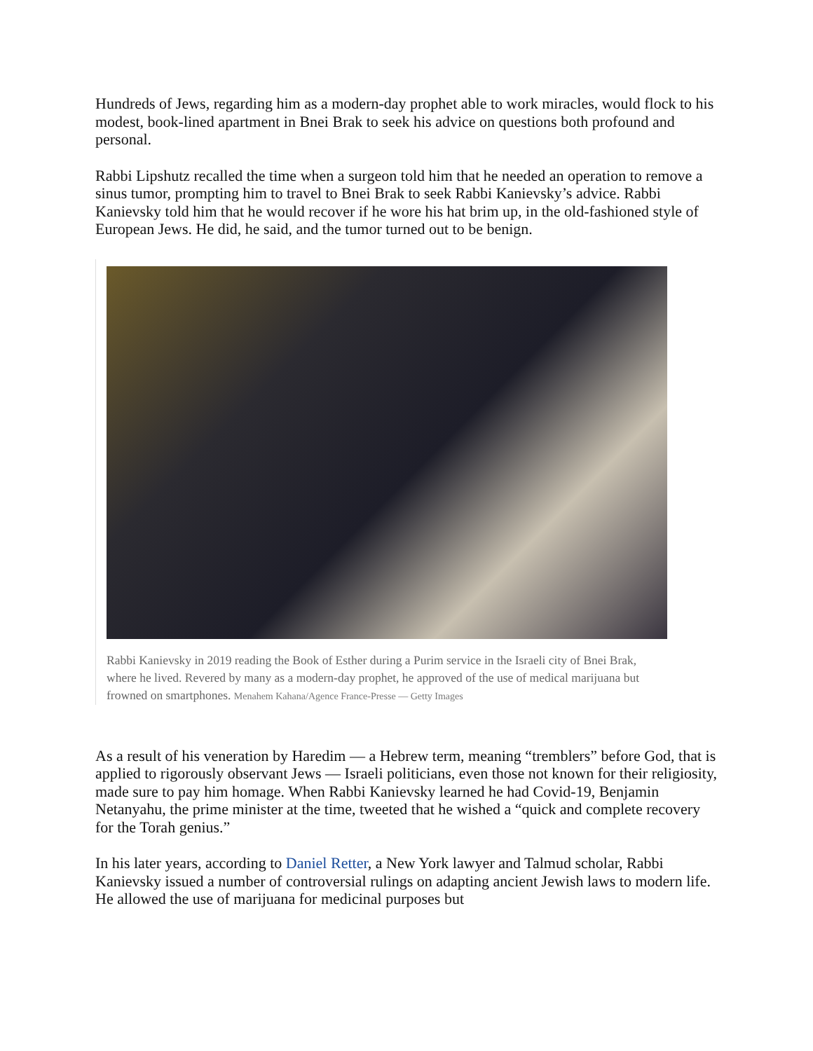Hundreds of Jews, regarding him as a modern-day prophet able to work miracles, would flock to his modest, book-lined apartment in Bnei Brak to seek his advice on questions both profound and personal.
Rabbi Lipshutz recalled the time when a surgeon told him that he needed an operation to remove a sinus tumor, prompting him to travel to Bnei Brak to seek Rabbi Kanievsky’s advice. Rabbi Kanievsky told him that he would recover if he wore his hat brim up, in the old-fashioned style of European Jews. He did, he said, and the tumor turned out to be benign.
Rabbi Kanievsky in 2019 reading the Book of Esther during a Purim service in the Israeli city of Bnei Brak, where he lived. Revered by many as a modern-day prophet, he approved of the use of medical marijuana but frowned on smartphones. Menahem Kahana/Agence France-Presse — Getty Images
As a result of his veneration by Haredim — a Hebrew term, meaning “tremblers” before God, that is applied to rigorously observant Jews — Israeli politicians, even those not known for their religiosity, made sure to pay him homage. When Rabbi Kanievsky learned he had Covid-19, Benjamin Netanyahu, the prime minister at the time, tweeted that he wished a “quick and complete recovery for the Torah genius.”
In his later years, according to Daniel Retter, a New York lawyer and Talmud scholar, Rabbi Kanievsky issued a number of controversial rulings on adapting ancient Jewish laws to modern life. He allowed the use of marijuana for medicinal purposes but